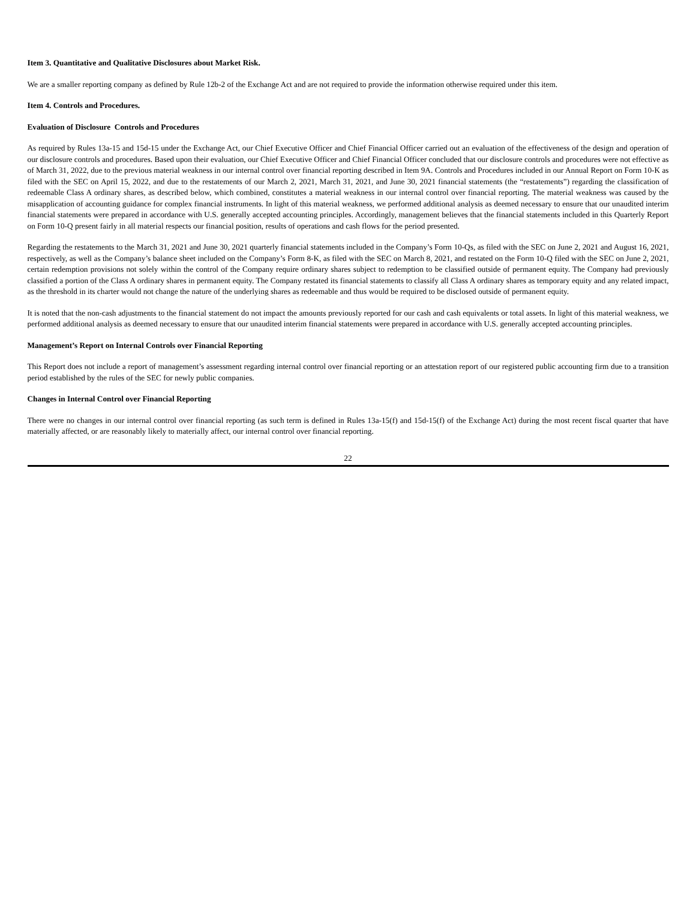Item 3. Quantitative and Qualitative Disclosures about Market Risk.
We are a smaller reporting company as defined by Rule 12b-2 of the Exchange Act and are not required to provide the information otherwise required under this item.
Item 4. Controls and Procedures.
Evaluation of Disclosure Controls and Procedures
As required by Rules 13a-15 and 15d-15 under the Exchange Act, our Chief Executive Officer and Chief Financial Officer carried out an evaluation of the effectiveness of the design and operation of our disclosure controls and procedures. Based upon their evaluation, our Chief Executive Officer and Chief Financial Officer concluded that our disclosure controls and procedures were not effective as of March 31, 2022, due to the previous material weakness in our internal control over financial reporting described in Item 9A. Controls and Procedures included in our Annual Report on Form 10-K as filed with the SEC on April 15, 2022, and due to the restatements of our March 2, 2021, March 31, 2021, and June 30, 2021 financial statements (the “restatements”) regarding the classification of redeemable Class A ordinary shares, as described below, which combined, constitutes a material weakness in our internal control over financial reporting. The material weakness was caused by the misapplication of accounting guidance for complex financial instruments. In light of this material weakness, we performed additional analysis as deemed necessary to ensure that our unaudited interim financial statements were prepared in accordance with U.S. generally accepted accounting principles. Accordingly, management believes that the financial statements included in this Quarterly Report on Form 10-Q present fairly in all material respects our financial position, results of operations and cash flows for the period presented.
Regarding the restatements to the March 31, 2021 and June 30, 2021 quarterly financial statements included in the Company’s Form 10-Qs, as filed with the SEC on June 2, 2021 and August 16, 2021, respectively, as well as the Company’s balance sheet included on the Company’s Form 8-K, as filed with the SEC on March 8, 2021, and restated on the Form 10-Q filed with the SEC on June 2, 2021, certain redemption provisions not solely within the control of the Company require ordinary shares subject to redemption to be classified outside of permanent equity. The Company had previously classified a portion of the Class A ordinary shares in permanent equity. The Company restated its financial statements to classify all Class A ordinary shares as temporary equity and any related impact, as the threshold in its charter would not change the nature of the underlying shares as redeemable and thus would be required to be disclosed outside of permanent equity.
It is noted that the non-cash adjustments to the financial statement do not impact the amounts previously reported for our cash and cash equivalents or total assets. In light of this material weakness, we performed additional analysis as deemed necessary to ensure that our unaudited interim financial statements were prepared in accordance with U.S. generally accepted accounting principles.
Management’s Report on Internal Controls over Financial Reporting
This Report does not include a report of management’s assessment regarding internal control over financial reporting or an attestation report of our registered public accounting firm due to a transition period established by the rules of the SEC for newly public companies.
Changes in Internal Control over Financial Reporting
There were no changes in our internal control over financial reporting (as such term is defined in Rules 13a-15(f) and 15d-15(f) of the Exchange Act) during the most recent fiscal quarter that have materially affected, or are reasonably likely to materially affect, our internal control over financial reporting.
22